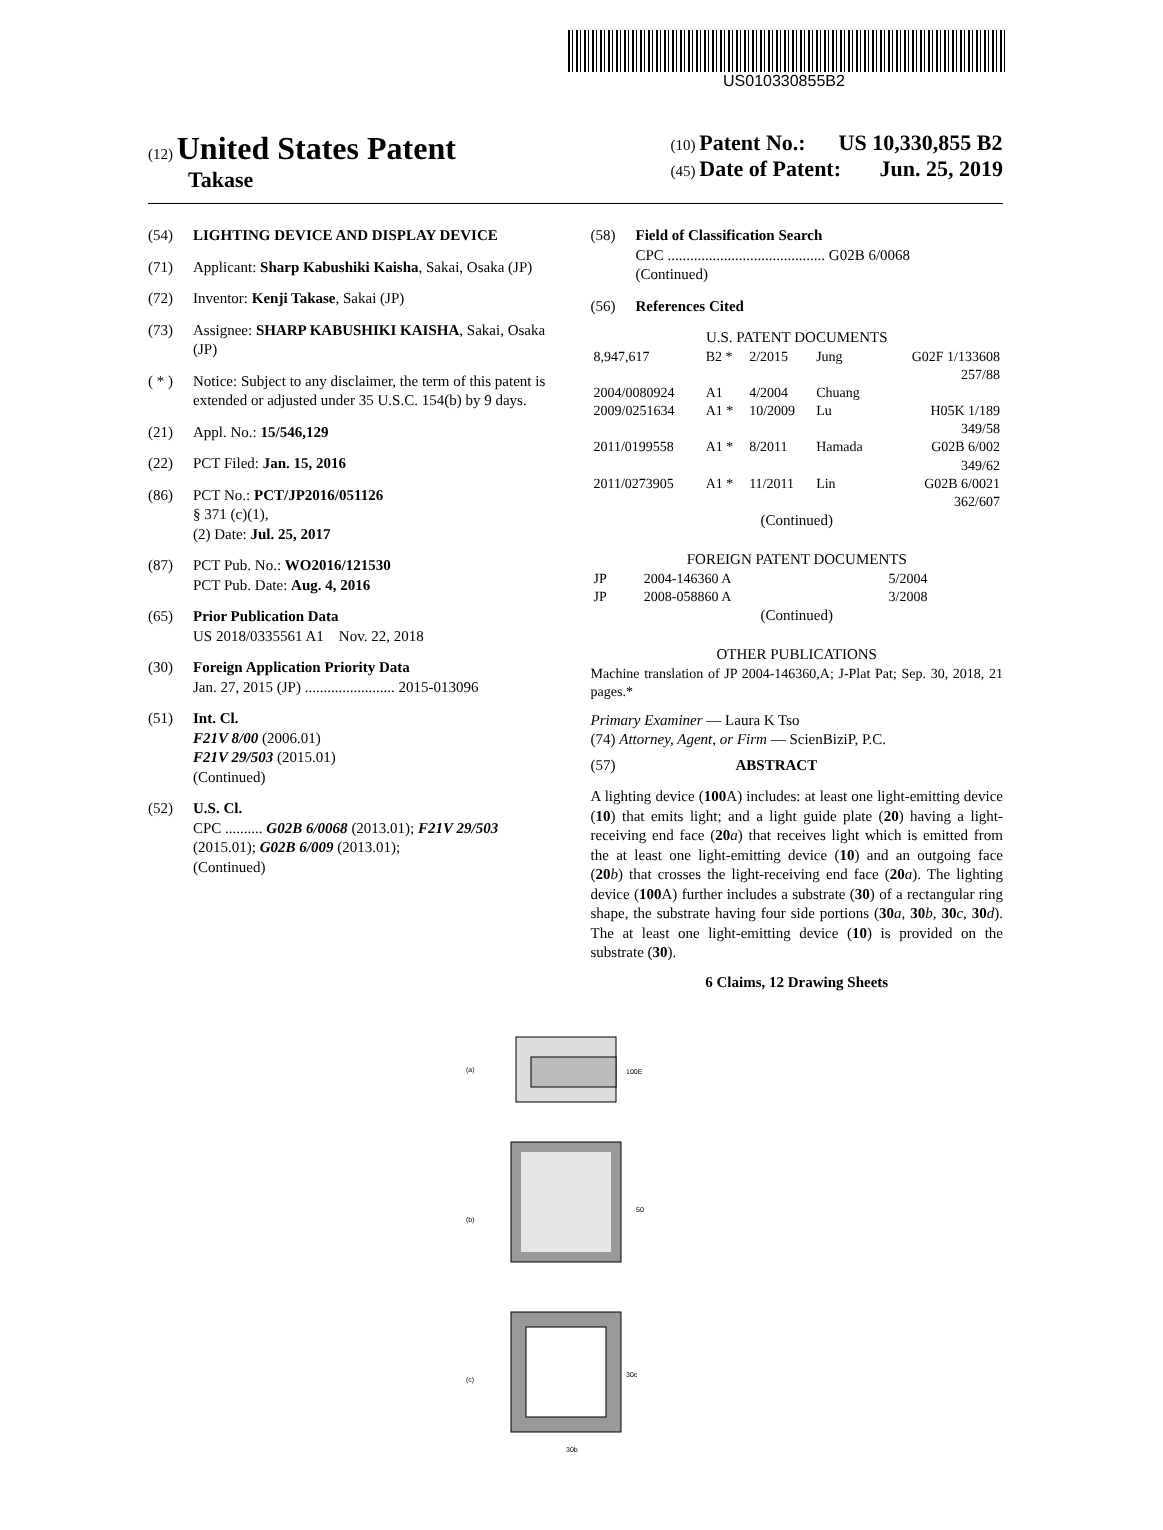US010330855B2
(12) United States Patent
Takase
(10) Patent No.: US 10,330,855 B2
(45) Date of Patent: Jun. 25, 2019
(54) LIGHTING DEVICE AND DISPLAY DEVICE
(71) Applicant: Sharp Kabushiki Kaisha, Sakai, Osaka (JP)
(72) Inventor: Kenji Takase, Sakai (JP)
(73) Assignee: SHARP KABUSHIKI KAISHA, Sakai, Osaka (JP)
( * ) Notice: Subject to any disclaimer, the term of this patent is extended or adjusted under 35 U.S.C. 154(b) by 9 days.
(21) Appl. No.: 15/546,129
(22) PCT Filed: Jan. 15, 2016
(86) PCT No.: PCT/JP2016/051126
§ 371 (c)(1),
(2) Date: Jul. 25, 2017
(87) PCT Pub. No.: WO2016/121530
PCT Pub. Date: Aug. 4, 2016
(65) Prior Publication Data
US 2018/0335561 A1 Nov. 22, 2018
(30) Foreign Application Priority Data
Jan. 27, 2015 (JP) ........................ 2015-013096
(51) Int. Cl.
F21V 8/00 (2006.01)
F21V 29/503 (2015.01)
(Continued)
(52) U.S. Cl.
CPC .......... G02B 6/0068 (2013.01); F21V 29/503 (2015.01); G02B 6/009 (2013.01);
(Continued)
(58) Field of Classification Search
CPC .......................................... G02B 6/0068
(Continued)
(56) References Cited
U.S. PATENT DOCUMENTS
| 8,947,617 | B2 * | 2/2015 | Jung | G02F 1/133608 257/88 |
| 2004/0080924 | A1 | 4/2004 | Chuang | |
| 2009/0251634 | A1 * | 10/2009 | Lu | H05K 1/189 349/58 |
| 2011/0199558 | A1 * | 8/2011 | Hamada | G02B 6/002 349/62 |
| 2011/0273905 | A1 * | 11/2011 | Lin | G02B 6/0021 362/607 |
(Continued)
FOREIGN PATENT DOCUMENTS
| JP | 2004-146360 A | 5/2004 |
| JP | 2008-058860 A | 3/2008 |
(Continued)
OTHER PUBLICATIONS
Machine translation of JP 2004-146360,A; J-Plat Pat; Sep. 30, 2018, 21 pages.*
Primary Examiner — Laura K Tso
(74) Attorney, Agent, or Firm — ScienBiziP, P.C.
(57) ABSTRACT
A lighting device (100 A) includes: at least one light-emitting device (10) that emits light; and a light guide plate (20) having a light-receiving end face (20 a) that receives light which is emitted from the at least one light-emitting device (10) and an outgoing face (20 b) that crosses the light-receiving end face (20 a). The lighting device (100 A) further includes a substrate (30) of a rectangular ring shape, the substrate having four side portions (30 a, 30 b, 30 c, 30 d). The at least one light-emitting device (10) is provided on the substrate (30).
6 Claims, 12 Drawing Sheets
(a)
100E
(b)
50
(c)
30c
30b